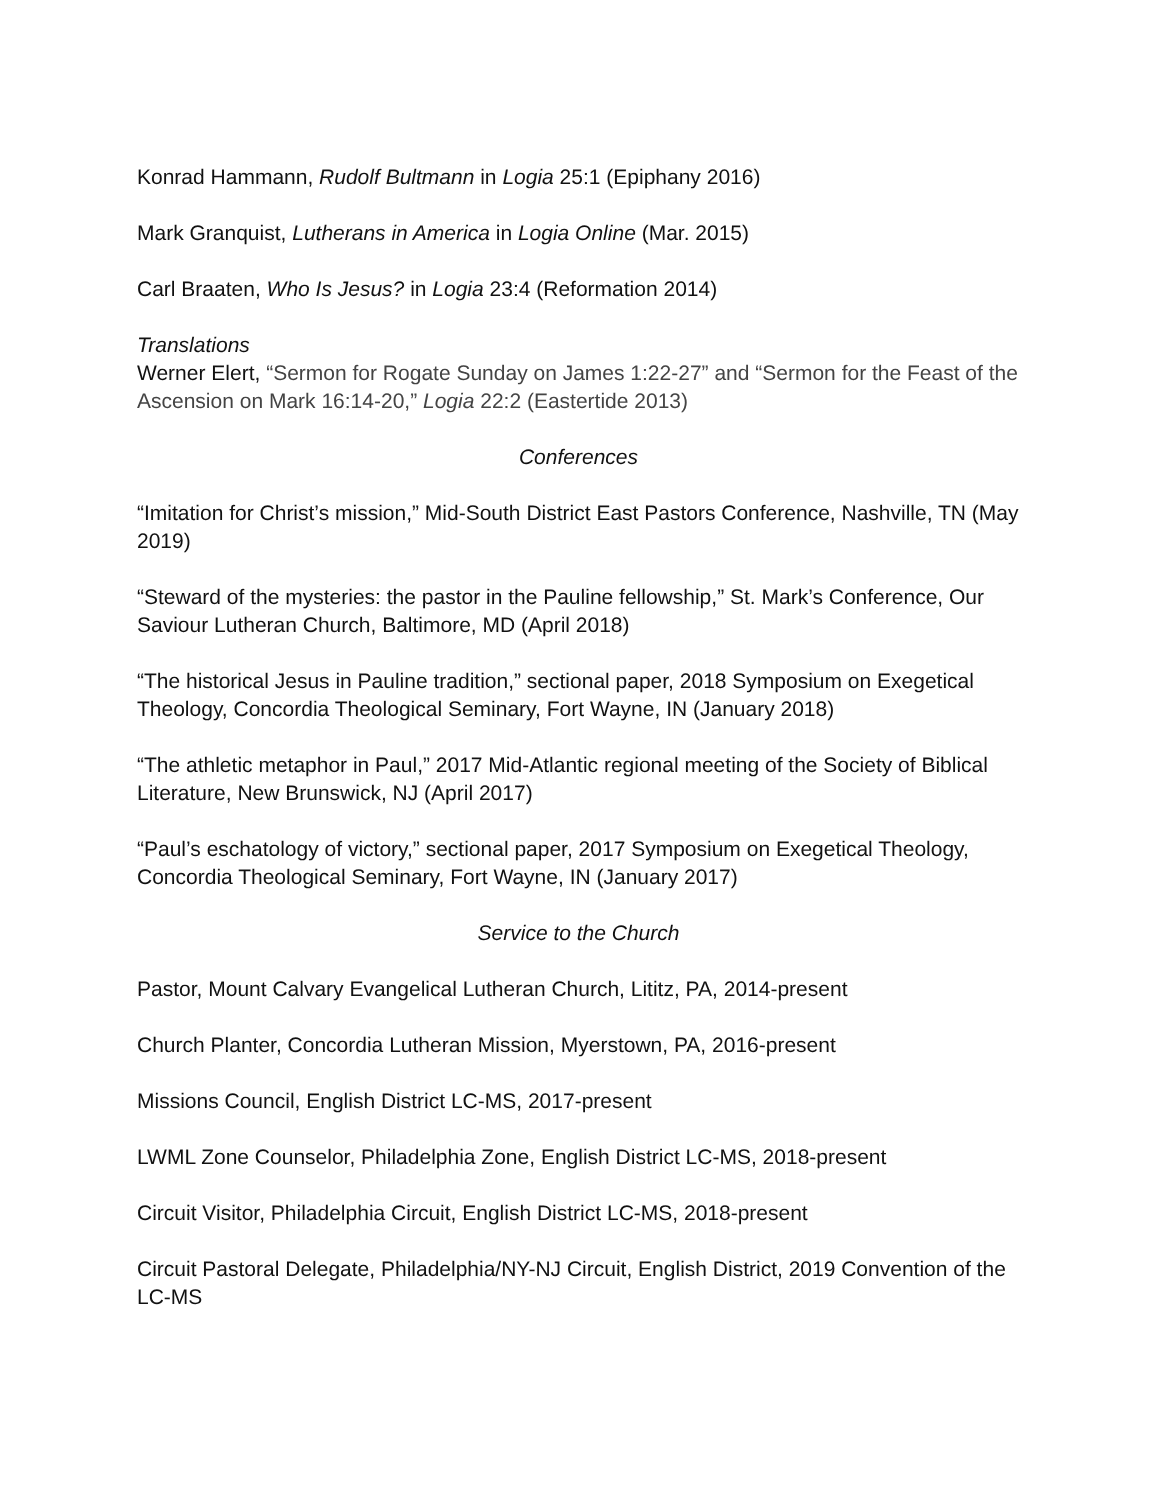Konrad Hammann, Rudolf Bultmann in Logia 25:1 (Epiphany 2016)
Mark Granquist, Lutherans in America in Logia Online (Mar. 2015)
Carl Braaten, Who Is Jesus? in Logia 23:4 (Reformation 2014)
Translations
Werner Elert, “Sermon for Rogate Sunday on James 1:22-27” and “Sermon for the Feast of the Ascension on Mark 16:14-20,” Logia 22:2 (Eastertide 2013)
Conferences
“Imitation for Christ’s mission,” Mid-South District East Pastors Conference, Nashville, TN (May 2019)
“Steward of the mysteries: the pastor in the Pauline fellowship,” St. Mark’s Conference, Our Saviour Lutheran Church, Baltimore, MD (April 2018)
“The historical Jesus in Pauline tradition,” sectional paper, 2018 Symposium on Exegetical Theology, Concordia Theological Seminary, Fort Wayne, IN (January 2018)
“The athletic metaphor in Paul,” 2017 Mid-Atlantic regional meeting of the Society of Biblical Literature, New Brunswick, NJ (April 2017)
“Paul’s eschatology of victory,” sectional paper, 2017 Symposium on Exegetical Theology, Concordia Theological Seminary, Fort Wayne, IN (January 2017)
Service to the Church
Pastor, Mount Calvary Evangelical Lutheran Church, Lititz, PA, 2014-present
Church Planter, Concordia Lutheran Mission, Myerstown, PA, 2016-present
Missions Council, English District LC-MS, 2017-present
LWML Zone Counselor, Philadelphia Zone, English District LC-MS, 2018-present
Circuit Visitor, Philadelphia Circuit, English District LC-MS, 2018-present
Circuit Pastoral Delegate, Philadelphia/NY-NJ Circuit, English District, 2019 Convention of the LC-MS